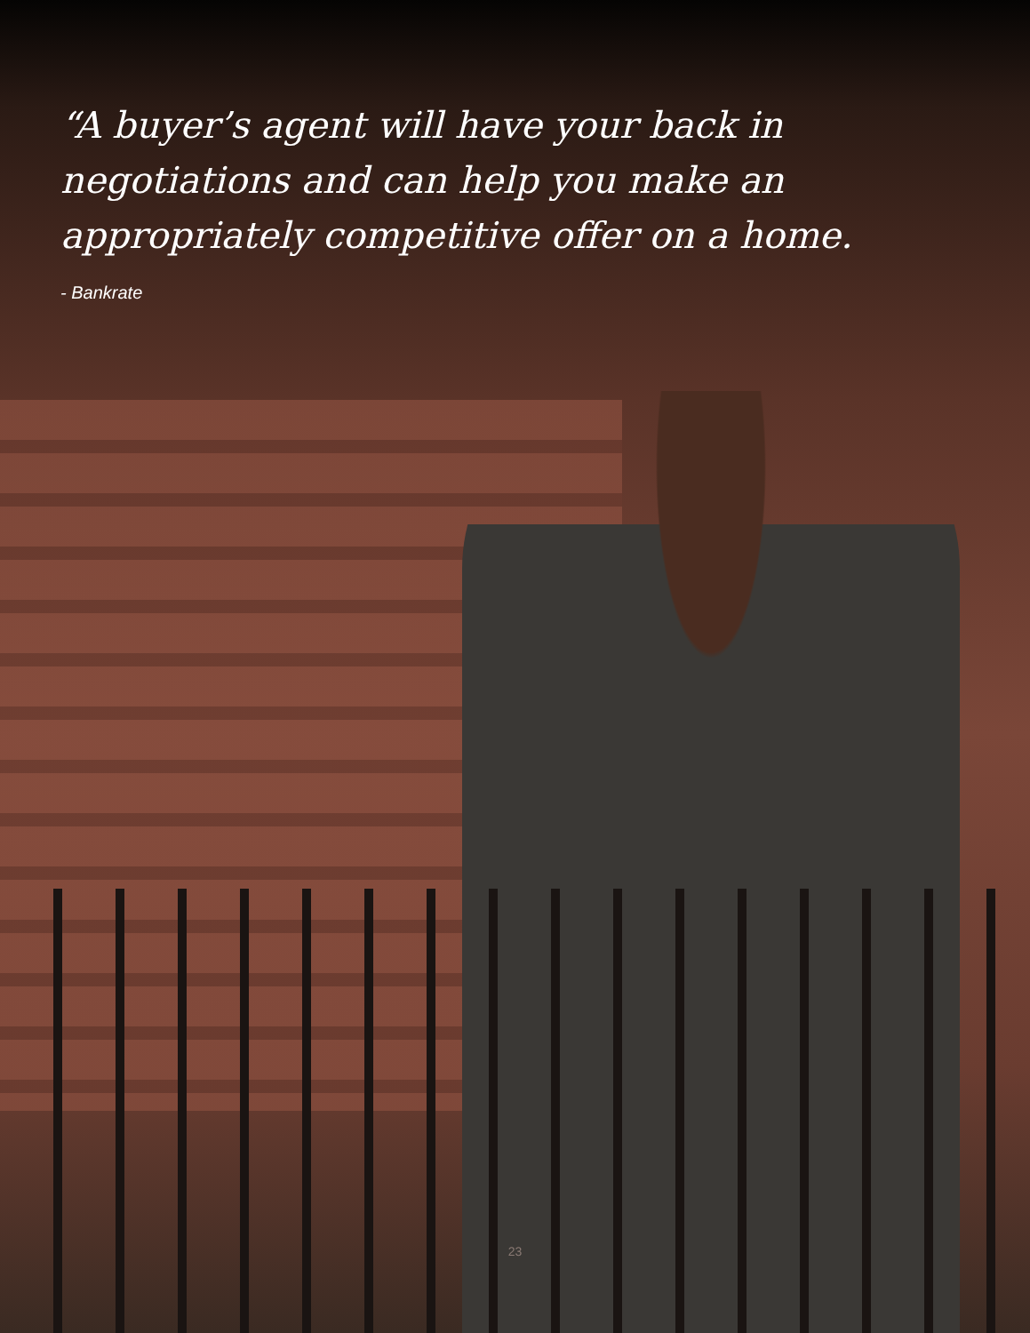“A buyer’s agent will have your back in negotiations and can help you make an appropriately competitive offer on a home.
- Bankrate
23